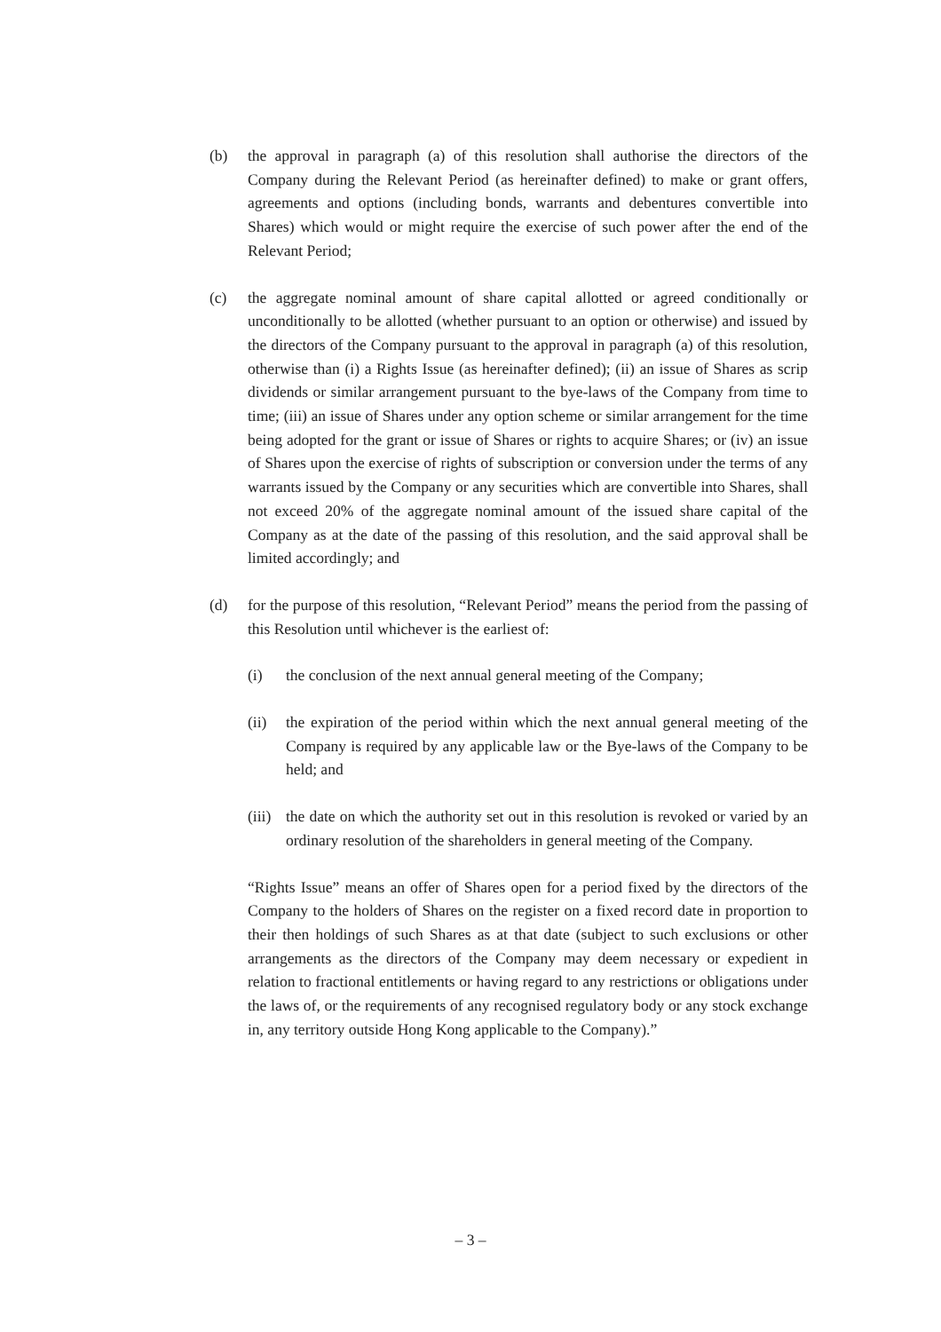(b) the approval in paragraph (a) of this resolution shall authorise the directors of the Company during the Relevant Period (as hereinafter defined) to make or grant offers, agreements and options (including bonds, warrants and debentures convertible into Shares) which would or might require the exercise of such power after the end of the Relevant Period;
(c) the aggregate nominal amount of share capital allotted or agreed conditionally or unconditionally to be allotted (whether pursuant to an option or otherwise) and issued by the directors of the Company pursuant to the approval in paragraph (a) of this resolution, otherwise than (i) a Rights Issue (as hereinafter defined); (ii) an issue of Shares as scrip dividends or similar arrangement pursuant to the bye-laws of the Company from time to time; (iii) an issue of Shares under any option scheme or similar arrangement for the time being adopted for the grant or issue of Shares or rights to acquire Shares; or (iv) an issue of Shares upon the exercise of rights of subscription or conversion under the terms of any warrants issued by the Company or any securities which are convertible into Shares, shall not exceed 20% of the aggregate nominal amount of the issued share capital of the Company as at the date of the passing of this resolution, and the said approval shall be limited accordingly; and
(d) for the purpose of this resolution, “Relevant Period” means the period from the passing of this Resolution until whichever is the earliest of:
(i) the conclusion of the next annual general meeting of the Company;
(ii) the expiration of the period within which the next annual general meeting of the Company is required by any applicable law or the Bye-laws of the Company to be held; and
(iii)
the date on which the authority set out in this resolution is revoked or varied by an ordinary resolution of the shareholders in general meeting of the Company.
“Rights Issue” means an offer of Shares open for a period fixed by the directors of the Company to the holders of Shares on the register on a fixed record date in proportion to their then holdings of such Shares as at that date (subject to such exclusions or other arrangements as the directors of the Company may deem necessary or expedient in relation to fractional entitlements or having regard to any restrictions or obligations under the laws of, or the requirements of any recognised regulatory body or any stock exchange in, any territory outside Hong Kong applicable to the Company).”
– 3 –